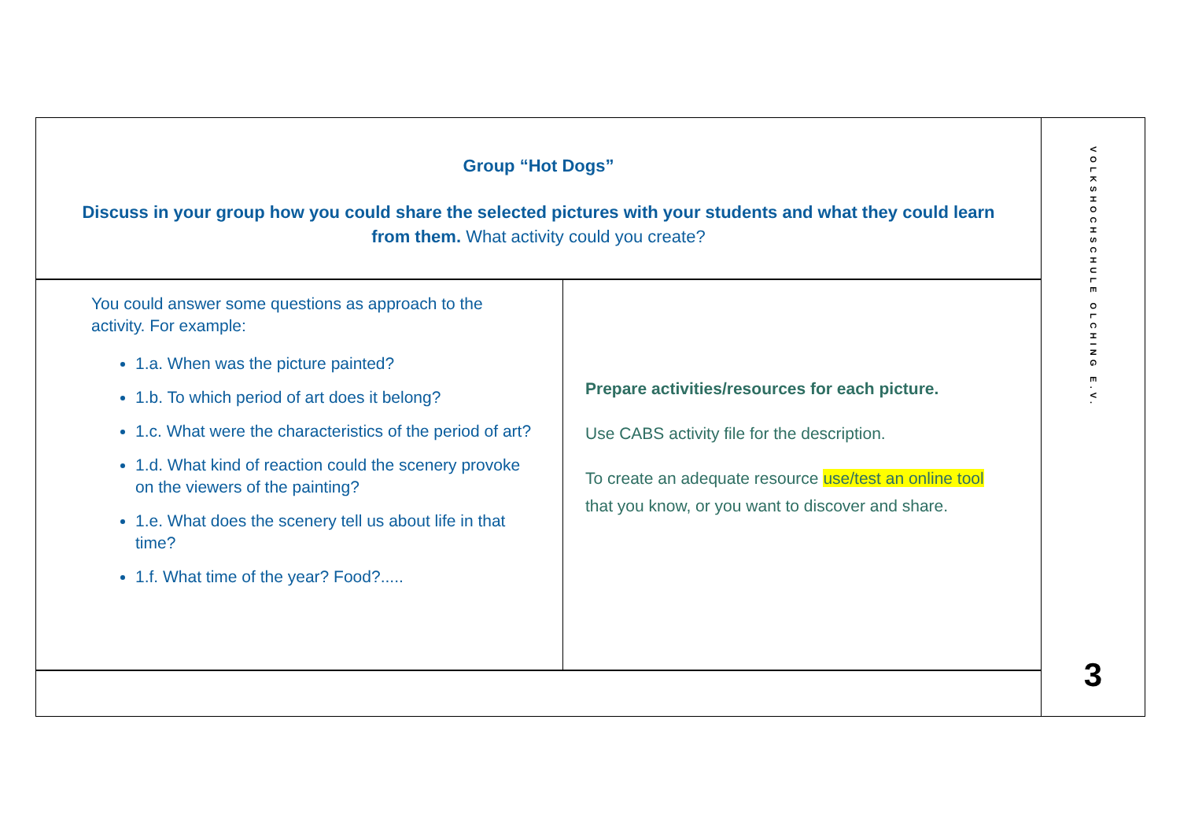Group “Hot Dogs”
Discuss in your group how you could share the selected pictures with your students and what they could learn from them. What activity could you create?
You could answer some questions as approach to the activity. For example:
1.a. When was the picture painted?
1.b. To which period of art does it belong?
1.c. What were the characteristics of the period of art?
1.d. What kind of reaction could the scenery provoke on the viewers of the painting?
1.e. What does the scenery tell us about life in that time?
1.f. What time of the year? Food?.....
Prepare activities/resources for each picture.
Use CABS activity file for the description.
To create an adequate resource use/test an online tool that you know, or you want to discover and share.
VOLKSHOCHSCHULE OLCHING E.V.
3